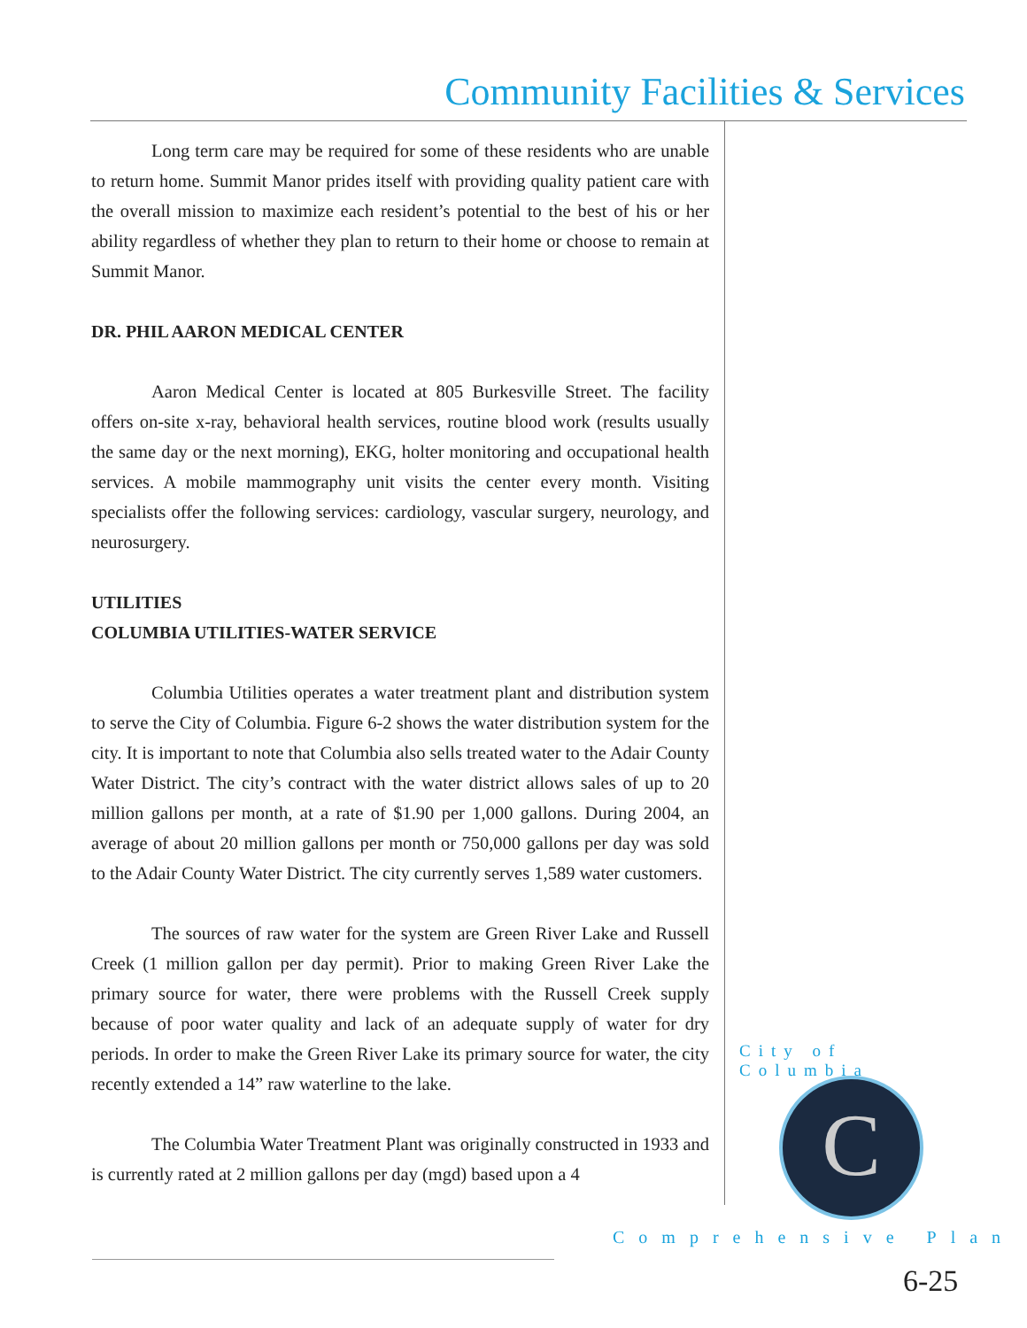Community Facilities & Services
Long term care may be required for some of these residents who are unable to return home. Summit Manor prides itself with providing quality patient care with the overall mission to maximize each resident’s potential to the best of his or her ability regardless of whether they plan to return to their home or choose to remain at Summit Manor.
DR. PHIL AARON MEDICAL CENTER
Aaron Medical Center is located at 805 Burkesville Street. The facility offers on-site x-ray, behavioral health services, routine blood work (results usually the same day or the next morning), EKG, holter monitoring and occupational health services. A mobile mammography unit visits the center every month. Visiting specialists offer the following services: cardiology, vascular surgery, neurology, and neurosurgery.
UTILITIES
COLUMBIA UTILITIES-WATER SERVICE
Columbia Utilities operates a water treatment plant and distribution system to serve the City of Columbia. Figure 6-2 shows the water distribution system for the city. It is important to note that Columbia also sells treated water to the Adair County Water District. The city’s contract with the water district allows sales of up to 20 million gallons per month, at a rate of $1.90 per 1,000 gallons. During 2004, an average of about 20 million gallons per month or 750,000 gallons per day was sold to the Adair County Water District. The city currently serves 1,589 water customers.
The sources of raw water for the system are Green River Lake and Russell Creek (1 million gallon per day permit). Prior to making Green River Lake the primary source for water, there were problems with the Russell Creek supply because of poor water quality and lack of an adequate supply of water for dry periods. In order to make the Green River Lake its primary source for water, the city recently extended a 14” raw waterline to the lake.
The Columbia Water Treatment Plant was originally constructed in 1933 and is currently rated at 2 million gallons per day (mgd) based upon a 4
City of Columbia
C
Comprehensive Plan
6-25